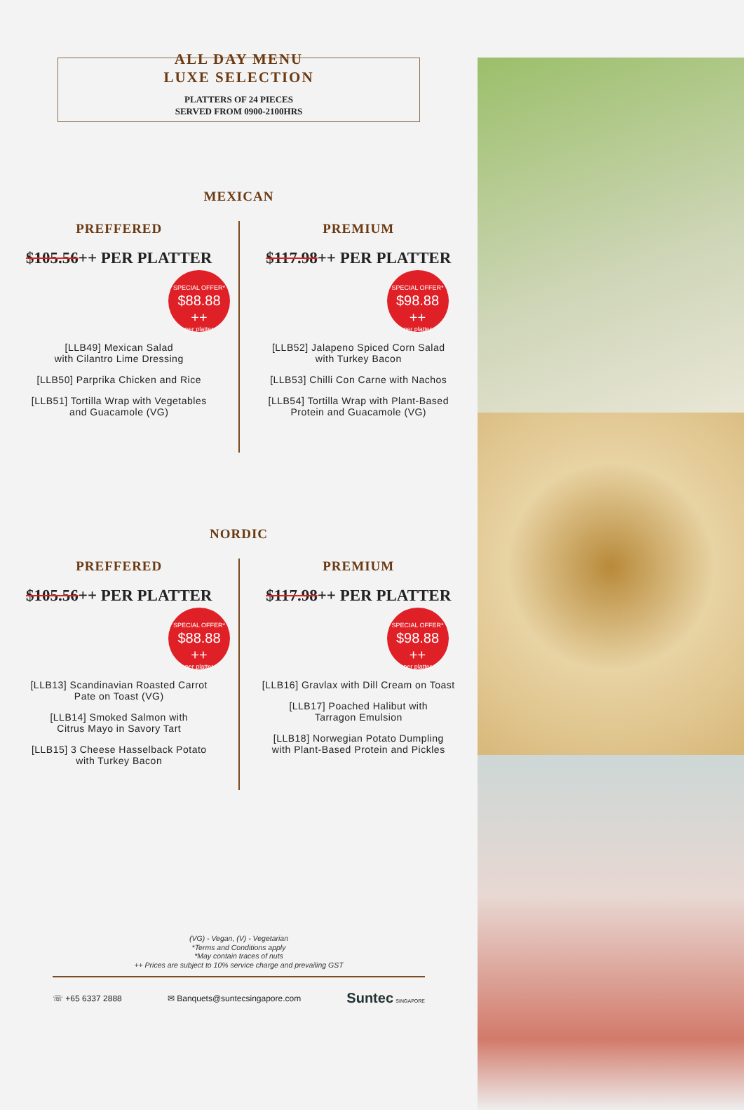ALL DAY MENU
LUXE SELECTION
PLATTERS OF 24 PIECES
SERVED FROM 0900-2100HRS
MEXICAN
PREFFERED
$105.56++ PER PLATTER
SPECIAL OFFER*
$88.88 ++
per platter
[LLB49] Mexican Salad
with Cilantro Lime Dressing
[LLB50] Parprika Chicken and Rice
[LLB51] Tortilla Wrap with Vegetables
and Guacamole (VG)
PREMIUM
$117.98++ PER PLATTER
SPECIAL OFFER*
$98.88 ++
per platter
[LLB52] Jalapeno Spiced Corn Salad
with Turkey Bacon
[LLB53] Chilli Con Carne with Nachos
[LLB54] Tortilla Wrap with Plant-Based
Protein and Guacamole (VG)
NORDIC
PREFFERED
$105.56++ PER PLATTER
SPECIAL OFFER*
$88.88 ++
per platter
[LLB13] Scandinavian Roasted Carrot
Pate on Toast (VG)
[LLB14] Smoked Salmon with
Citrus Mayo in Savory Tart
[LLB15] 3 Cheese Hasselback Potato
with Turkey Bacon
PREMIUM
$117.98++ PER PLATTER
SPECIAL OFFER*
$98.88 ++
per platter
[LLB16] Gravlax with Dill Cream on Toast
[LLB17] Poached Halibut with
Tarragon Emulsion
[LLB18] Norwegian Potato Dumpling
with Plant-Based Protein and Pickles
(VG) - Vegan, (V) - Vegetarian
*Terms and Conditions apply
*May contain traces of nuts
++ Prices are subject to 10% service charge and prevailing GST
☏ +65 6337 2888 ✉ Banquets@suntecsingapore.com Suntec SINGAPORE